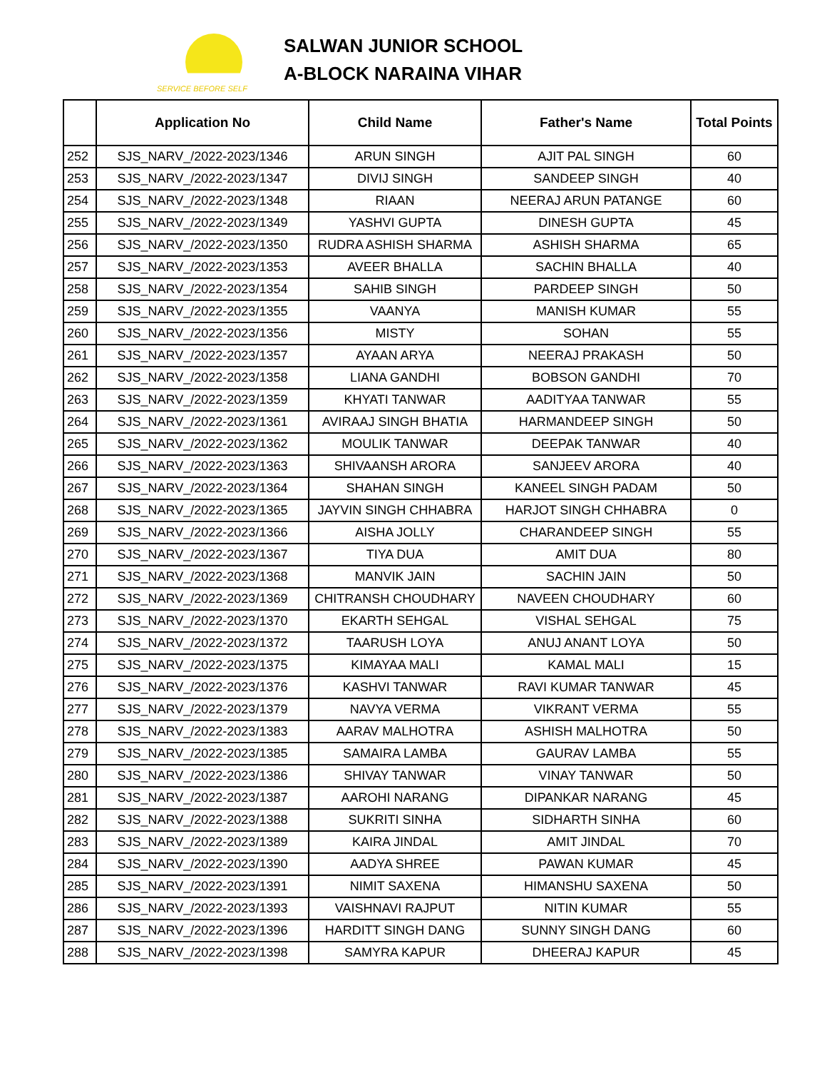SERVICE BEFORE SELF
SALWAN JUNIOR SCHOOL
A-BLOCK NARAINA VIHAR
| | Application No | Child Name | Father's Name | Total Points |
| --- | --- | --- | --- | --- |
| 252 | SJS_NARV_/2022-2023/1346 | ARUN SINGH | AJIT PAL SINGH | 60 |
| 253 | SJS_NARV_/2022-2023/1347 | DIVIJ SINGH | SANDEEP SINGH | 40 |
| 254 | SJS_NARV_/2022-2023/1348 | RIAAN | NEERAJ ARUN PATANGE | 60 |
| 255 | SJS_NARV_/2022-2023/1349 | YASHVI GUPTA | DINESH GUPTA | 45 |
| 256 | SJS_NARV_/2022-2023/1350 | RUDRA ASHISH SHARMA | ASHISH SHARMA | 65 |
| 257 | SJS_NARV_/2022-2023/1353 | AVEER BHALLA | SACHIN BHALLA | 40 |
| 258 | SJS_NARV_/2022-2023/1354 | SAHIB SINGH | PARDEEP SINGH | 50 |
| 259 | SJS_NARV_/2022-2023/1355 | VAANYA | MANISH KUMAR | 55 |
| 260 | SJS_NARV_/2022-2023/1356 | MISTY | SOHAN | 55 |
| 261 | SJS_NARV_/2022-2023/1357 | AYAAN ARYA | NEERAJ PRAKASH | 50 |
| 262 | SJS_NARV_/2022-2023/1358 | LIANA GANDHI | BOBSON GANDHI | 70 |
| 263 | SJS_NARV_/2022-2023/1359 | KHYATI TANWAR | AADITYAA TANWAR | 55 |
| 264 | SJS_NARV_/2022-2023/1361 | AVIRAAJ SINGH BHATIA | HARMANDEEP SINGH | 50 |
| 265 | SJS_NARV_/2022-2023/1362 | MOULIK TANWAR | DEEPAK TANWAR | 40 |
| 266 | SJS_NARV_/2022-2023/1363 | SHIVAANSH ARORA | SANJEEV ARORA | 40 |
| 267 | SJS_NARV_/2022-2023/1364 | SHAHAN SINGH | KANEEL SINGH PADAM | 50 |
| 268 | SJS_NARV_/2022-2023/1365 | JAYVIN SINGH CHHABRA | HARJOT SINGH CHHABRA | 0 |
| 269 | SJS_NARV_/2022-2023/1366 | AISHA JOLLY | CHARANDEEP SINGH | 55 |
| 270 | SJS_NARV_/2022-2023/1367 | TIYA DUA | AMIT DUA | 80 |
| 271 | SJS_NARV_/2022-2023/1368 | MANVIK JAIN | SACHIN JAIN | 50 |
| 272 | SJS_NARV_/2022-2023/1369 | CHITRANSH CHOUDHARY | NAVEEN CHOUDHARY | 60 |
| 273 | SJS_NARV_/2022-2023/1370 | EKARTH SEHGAL | VISHAL SEHGAL | 75 |
| 274 | SJS_NARV_/2022-2023/1372 | TAARUSH LOYA | ANUJ ANANT LOYA | 50 |
| 275 | SJS_NARV_/2022-2023/1375 | KIMAYAA MALI | KAMAL MALI | 15 |
| 276 | SJS_NARV_/2022-2023/1376 | KASHVI TANWAR | RAVI KUMAR TANWAR | 45 |
| 277 | SJS_NARV_/2022-2023/1379 | NAVYA VERMA | VIKRANT VERMA | 55 |
| 278 | SJS_NARV_/2022-2023/1383 | AARAV MALHOTRA | ASHISH MALHOTRA | 50 |
| 279 | SJS_NARV_/2022-2023/1385 | SAMAIRA LAMBA | GAURAV LAMBA | 55 |
| 280 | SJS_NARV_/2022-2023/1386 | SHIVAY TANWAR | VINAY TANWAR | 50 |
| 281 | SJS_NARV_/2022-2023/1387 | AAROHI NARANG | DIPANKAR NARANG | 45 |
| 282 | SJS_NARV_/2022-2023/1388 | SUKRITI SINHA | SIDHARTH SINHA | 60 |
| 283 | SJS_NARV_/2022-2023/1389 | KAIRA JINDAL | AMIT JINDAL | 70 |
| 284 | SJS_NARV_/2022-2023/1390 | AADYA SHREE | PAWAN KUMAR | 45 |
| 285 | SJS_NARV_/2022-2023/1391 | NIMIT SAXENA | HIMANSHU SAXENA | 50 |
| 286 | SJS_NARV_/2022-2023/1393 | VAISHNAVI RAJPUT | NITIN KUMAR | 55 |
| 287 | SJS_NARV_/2022-2023/1396 | HARDITT SINGH DANG | SUNNY SINGH DANG | 60 |
| 288 | SJS_NARV_/2022-2023/1398 | SAMYRA KAPUR | DHEERAJ KAPUR | 45 |